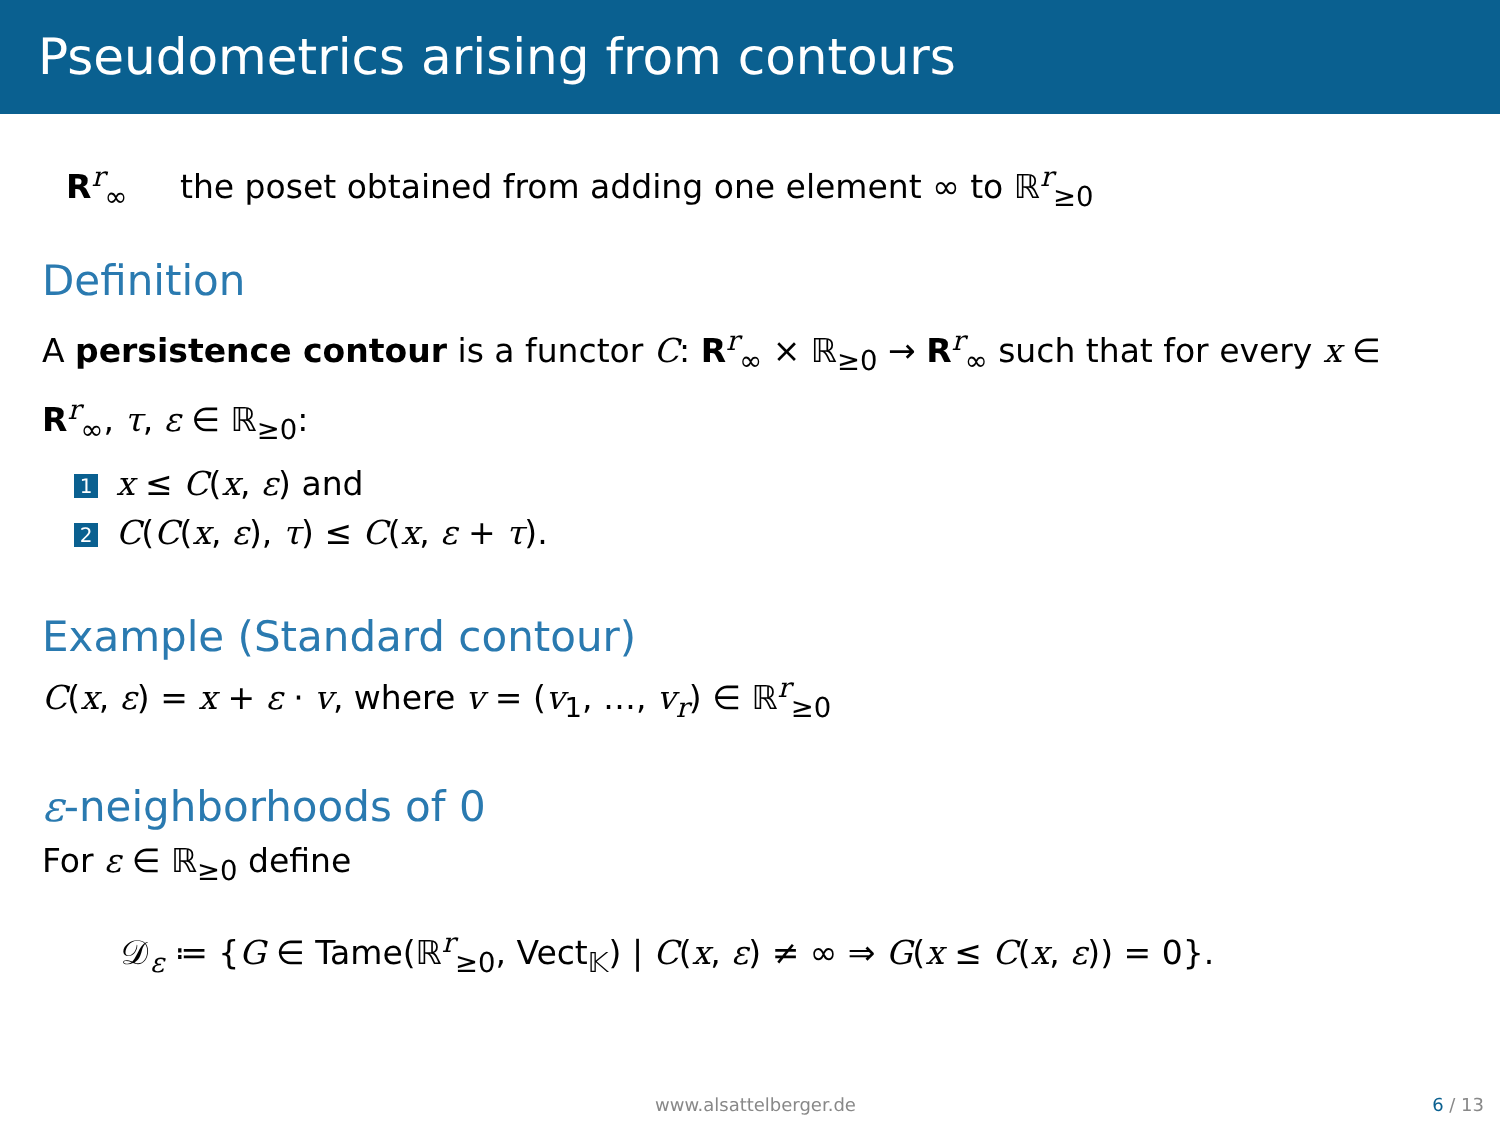Pseudometrics arising from contours
R<sup>r</sup><sub>∞</sub> the poset obtained from adding one element ∞ to ℝ<sup>r</sup><sub>≥0</sub>
Definition
A persistence contour is a functor C: R<sup>r</sup><sub>∞</sub> × ℝ<sub>≥0</sub> → R<sup>r</sup><sub>∞</sub> such that for every x ∈ R<sup>r</sup><sub>∞</sub>, τ, ε ∈ ℝ<sub>≥0</sub>:
1 x ≤ C(x, ε) and
2 C(C(x, ε), τ) ≤ C(x, ε + τ).
Example (Standard contour)
C(x, ε) = x + ε · v, where v = (v<sub>1</sub>, …, v<sub>r</sub>) ∈ ℝ<sup>r</sup><sub>≥0</sub>
ε-neighborhoods of 0
For ε ∈ ℝ<sub>≥0</sub> define
𝒟<sub>ε</sub> ≔ {G ∈ Tame(ℝ<sup>r</sup><sub>≥0</sub>, Vect<sub>𝕂</sub>) | C(x, ε) ≠ ∞ ⇒ G(x ≤ C(x, ε)) = 0}.
www.alsattelberger.de 6 / 13